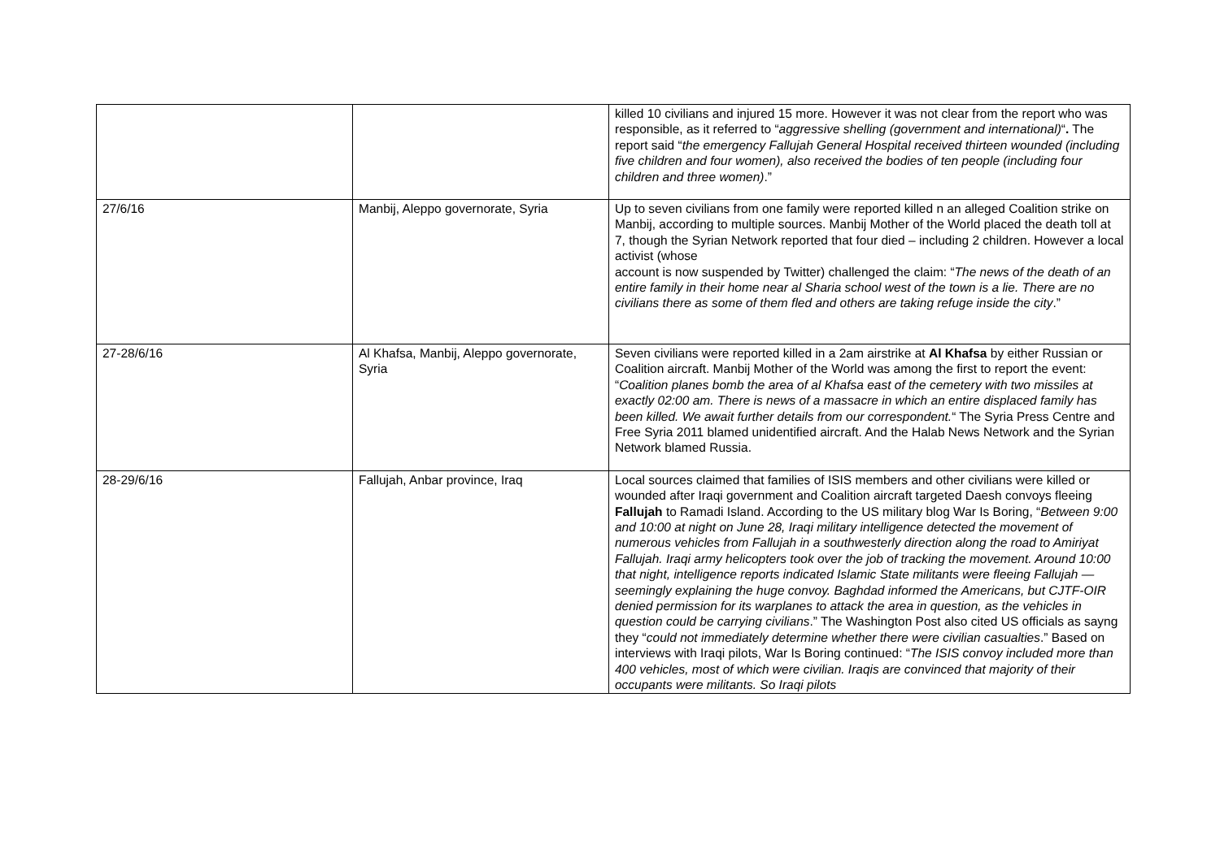| | | killed 10 civilians and injured 15 more. However it was not clear from the report who was responsible, as it referred to “ aggressive shelling (government and international) “ . The report said “ the emergency Fallujah General Hospital received thirteen wounded (including five children and four women), also received the bodies of ten people (including four children and three women) .” |
| 27/6/16 | Manbij, Aleppo governorate, Syria | Up to seven civilians from one family were reported killed n an alleged Coalition strike on Manbij, according to multiple sources. Manbij Mother of the World placed the death toll at 7, though the Syrian Network reported that four died – including 2 children. However a local activist (whose account is now suspended by Twitter) challenged the claim: “ The news of the death of an entire family in their home near al Sharia school west of the town is a lie. There are no civilians there as some of them fled and others are taking refuge inside the city .” |
| 27-28/6/16 | Al Khafsa, Manbij, Aleppo governorate, Syria | Seven civilians were reported killed in a 2am airstrike at Al Khafsa by either Russian or Coalition aircraft. Manbij Mother of the World was among the first to report the event: “ Coalition planes bomb the area of al Khafsa east of the cemetery with two missiles at exactly 02:00 am. There is news of a massacre in which an entire displaced family has been killed. We await further details from our correspondent. “ The Syria Press Centre and Free Syria 2011 blamed unidentified aircraft. And the Halab News Network and the Syrian Network blamed Russia. |
| 28-29/6/16 | Fallujah, Anbar province, Iraq | Local sources claimed that families of ISIS members and other civilians were killed or wounded after Iraqi government and Coalition aircraft targeted Daesh convoys fleeing Fallujah to Ramadi Island. According to the US military blog War Is Boring, “ Between 9:00 and 10:00 at night on June 28, Iraqi military intelligence detected the movement of numerous vehicles from Fallujah in a southwesterly direction along the road to Amiriyat Fallujah. Iraqi army helicopters took over the job of tracking the movement. Around 10:00 that night, intelligence reports indicated Islamic State militants were fleeing Fallujah — seemingly explaining the huge convoy. Baghdad informed the Americans, but CJTF-OIR denied permission for its warplanes to attack the area in question, as the vehicles in question could be carrying civilians .” The Washington Post also cited US officials as sayng they “ could not immediately determine whether there were civilian casualties .” Based on interviews with Iraqi pilots, War Is Boring continued: “ The ISIS convoy included more than 400 vehicles, most of which were civilian. Iraqis are convinced that majority of their occupants were militants. So Iraqi pilots |